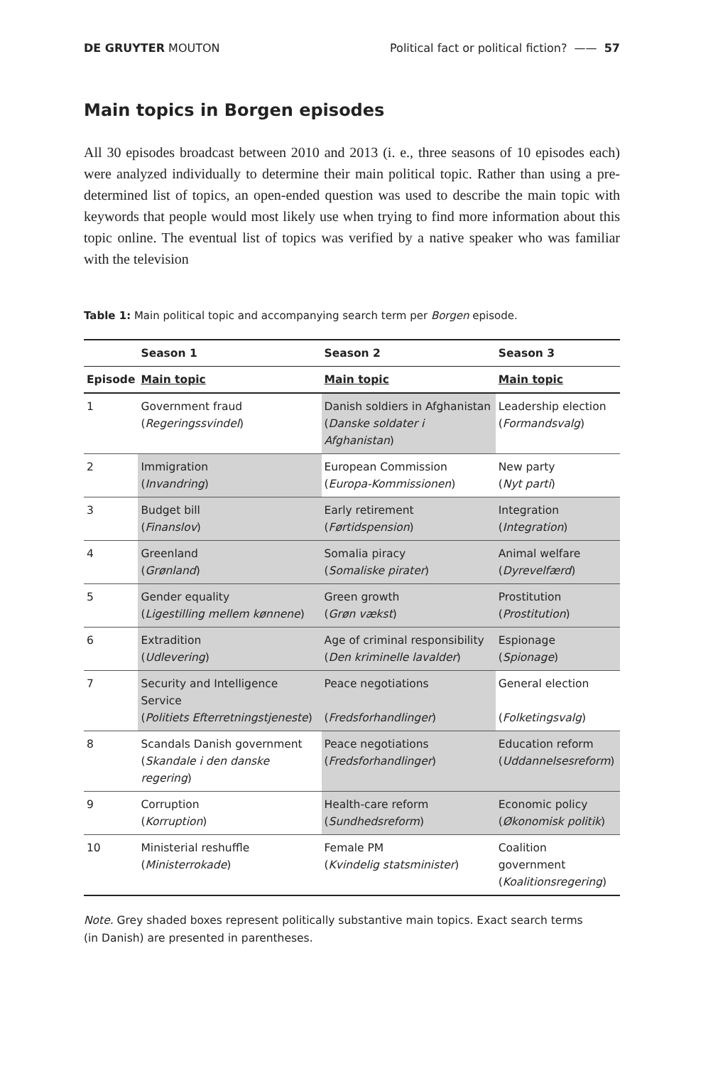DE GRUYTER MOUTON Political fact or political fiction? —— 57
Main topics in Borgen episodes
All 30 episodes broadcast between 2010 and 2013 (i. e., three seasons of 10 episodes each) were analyzed individually to determine their main political topic. Rather than using a pre-determined list of topics, an open-ended question was used to describe the main topic with keywords that people would most likely use when trying to find more information about this topic online. The eventual list of topics was verified by a native speaker who was familiar with the television
Table 1: Main political topic and accompanying search term per Borgen episode.
| | Season 1 | Season 2 | Season 3 |
| --- | --- | --- | --- |
| Episode | Main topic | Main topic | Main topic |
| 1 | Government fraud ( Regeringssvindel ) | Danish soldiers in Afghanistan ( Danske soldater i Afghanistan ) | Leadership election ( Formandsvalg ) |
| 2 | Immigration ( Invandring ) | European Commission ( Europa-Kommissionen ) | New party ( Nyt parti ) |
| 3 | Budget bill ( Finanslov ) | Early retirement ( Førtidspension ) | Integration ( Integration ) |
| 4 | Greenland ( Grønland ) | Somalia piracy ( Somaliske pirater ) | Animal welfare ( Dyrevelfærd ) |
| 5 | Gender equality ( Ligestilling mellem kønnene ) | Green growth ( Grøn vækst ) | Prostitution ( Prostitution ) |
| 6 | Extradition ( Udlevering ) | Age of criminal responsibility ( Den kriminelle lavalder ) | Espionage ( Spionage ) |
| 7 | Security and Intelligence Service ( Politiets Efterretningstjeneste ) | Peace negotiations ( Fredsforhandlinger ) | General election ( Folketingsvalg ) |
| 8 | Scandals Danish government ( Skandale i den danske regering ) | Peace negotiations ( Fredsforhandlinger ) | Education reform ( Uddannelsesreform ) |
| 9 | Corruption ( Korruption ) | Health-care reform ( Sundhedsreform ) | Economic policy ( Økonomisk politik ) |
| 10 | Ministerial reshuffle ( Ministerrokade ) | Female PM ( Kvindelig statsminister ) | Coalition government ( Koalitionsregering ) |
Note. Grey shaded boxes represent politically substantive main topics. Exact search terms
(in Danish) are presented in parentheses.